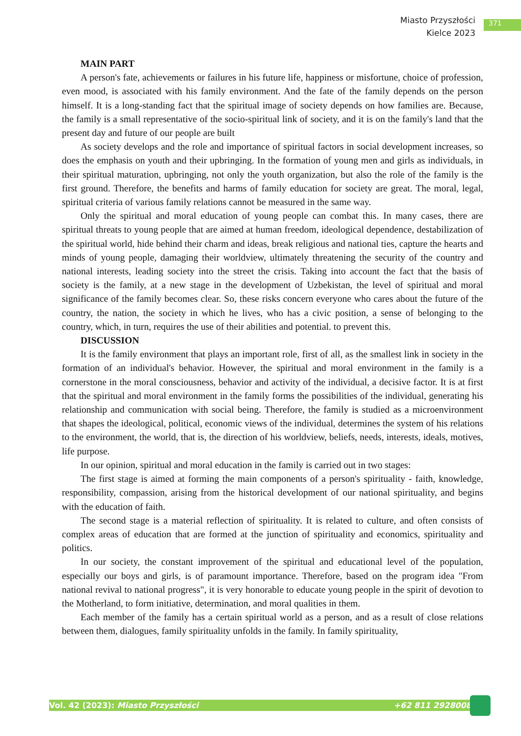Miasto Przyszłości
Kielce 2023
371
MAIN PART
A person's fate, achievements or failures in his future life, happiness or misfortune, choice of profession, even mood, is associated with his family environment. And the fate of the family depends on the person himself. It is a long-standing fact that the spiritual image of society depends on how families are. Because, the family is a small representative of the socio-spiritual link of society, and it is on the family's land that the present day and future of our people are built
As society develops and the role and importance of spiritual factors in social development increases, so does the emphasis on youth and their upbringing. In the formation of young men and girls as individuals, in their spiritual maturation, upbringing, not only the youth organization, but also the role of the family is the first ground. Therefore, the benefits and harms of family education for society are great. The moral, legal, spiritual criteria of various family relations cannot be measured in the same way.
Only the spiritual and moral education of young people can combat this. In many cases, there are spiritual threats to young people that are aimed at human freedom, ideological dependence, destabilization of the spiritual world, hide behind their charm and ideas, break religious and national ties, capture the hearts and minds of young people, damaging their worldview, ultimately threatening the security of the country and national interests, leading society into the street the crisis. Taking into account the fact that the basis of society is the family, at a new stage in the development of Uzbekistan, the level of spiritual and moral significance of the family becomes clear. So, these risks concern everyone who cares about the future of the country, the nation, the society in which he lives, who has a civic position, a sense of belonging to the country, which, in turn, requires the use of their abilities and potential. to prevent this.
DISCUSSION
It is the family environment that plays an important role, first of all, as the smallest link in society in the formation of an individual's behavior. However, the spiritual and moral environment in the family is a cornerstone in the moral consciousness, behavior and activity of the individual, a decisive factor. It is at first that the spiritual and moral environment in the family forms the possibilities of the individual, generating his relationship and communication with social being. Therefore, the family is studied as a microenvironment that shapes the ideological, political, economic views of the individual, determines the system of his relations to the environment, the world, that is, the direction of his worldview, beliefs, needs, interests, ideals, motives, life purpose.
In our opinion, spiritual and moral education in the family is carried out in two stages:
The first stage is aimed at forming the main components of a person's spirituality - faith, knowledge, responsibility, compassion, arising from the historical development of our national spirituality, and begins with the education of faith.
The second stage is a material reflection of spirituality. It is related to culture, and often consists of complex areas of education that are formed at the junction of spirituality and economics, spirituality and politics.
In our society, the constant improvement of the spiritual and educational level of the population, especially our boys and girls, is of paramount importance. Therefore, based on the program idea "From national revival to national progress", it is very honorable to educate young people in the spirit of devotion to the Motherland, to form initiative, determination, and moral qualities in them.
Each member of the family has a certain spiritual world as a person, and as a result of close relations between them, dialogues, family spirituality unfolds in the family. In family spirituality,
Vol. 42 (2023): Miasto Przyszłości +62 811 2928008